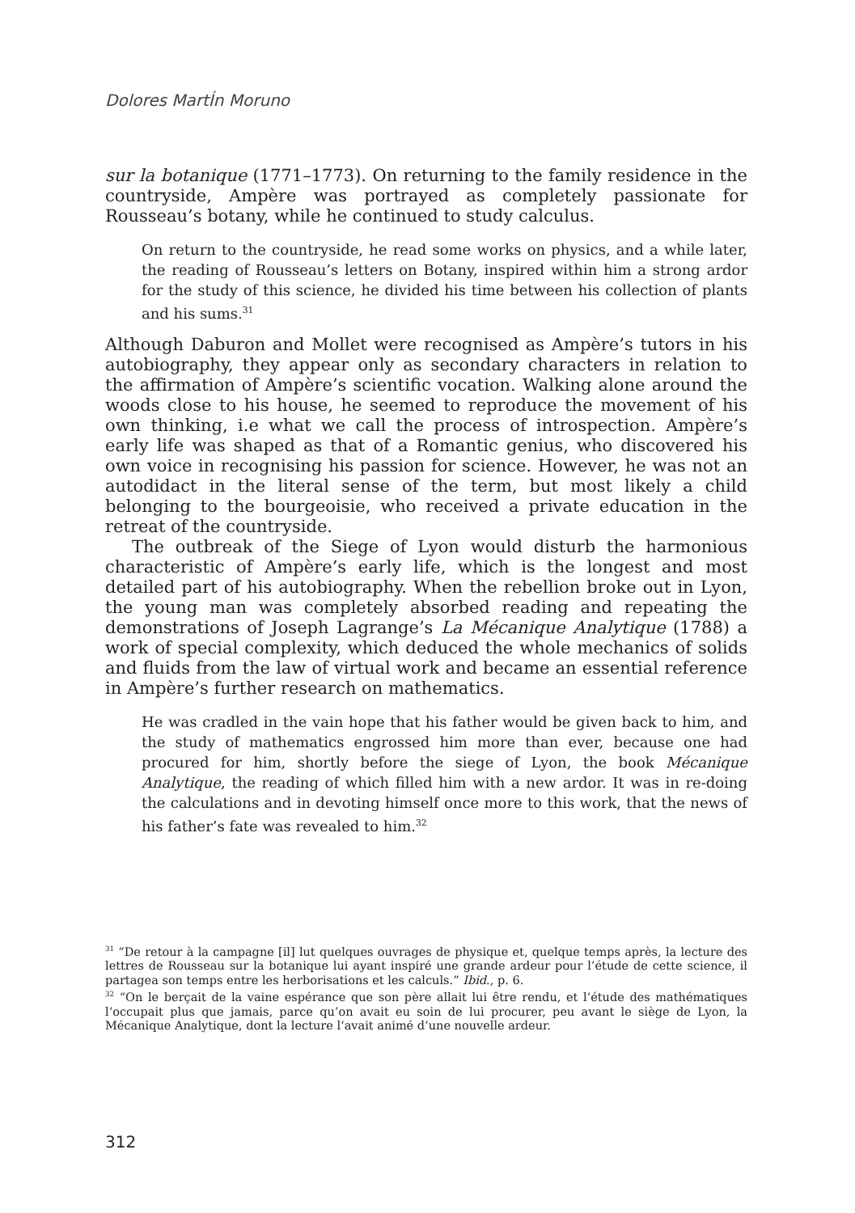Dolores MartÍn Moruno
sur la botanique (1771–1773). On returning to the family residence in the countryside, Ampère was portrayed as completely passionate for Rousseau’s botany, while he continued to study calculus.
On return to the countryside, he read some works on physics, and a while later, the reading of Rousseau’s letters on Botany, inspired within him a strong ardor for the study of this science, he divided his time between his collection of plants and his sums.<sup>31</sup>
Although Daburon and Mollet were recognised as Ampère’s tutors in his autobiography, they appear only as secondary characters in relation to the affirmation of Ampère’s scientific vocation. Walking alone around the woods close to his house, he seemed to reproduce the movement of his own thinking, i.e what we call the process of introspection. Ampère’s early life was shaped as that of a Romantic genius, who discovered his own voice in recognising his passion for science. However, he was not an autodidact in the literal sense of the term, but most likely a child belonging to the bourgeoisie, who received a private education in the retreat of the countryside.
The outbreak of the Siege of Lyon would disturb the harmonious characteristic of Ampère’s early life, which is the longest and most detailed part of his autobiography. When the rebellion broke out in Lyon, the young man was completely absorbed reading and repeating the demonstrations of Joseph Lagrange’s La Mécanique Analytique (1788) a work of special complexity, which deduced the whole mechanics of solids and fluids from the law of virtual work and became an essential reference in Ampère’s further research on mathematics.
He was cradled in the vain hope that his father would be given back to him, and the study of mathematics engrossed him more than ever, because one had procured for him, shortly before the siege of Lyon, the book Mécanique Analytique, the reading of which filled him with a new ardor. It was in re-doing the calculations and in devoting himself once more to this work, that the news of his father’s fate was revealed to him.<sup>32</sup>
<sup>31</sup> “De retour à la campagne [il] lut quelques ouvrages de physique et, quelque temps après, la lecture des lettres de Rousseau sur la botanique lui ayant inspiré une grande ardeur pour l’étude de cette science, il partagea son temps entre les herborisations et les calculs.” Ibid., p. 6.
<sup>32</sup> “On le berçait de la vaine espérance que son père allait lui être rendu, et l‘étude des mathématiques l‘occupait plus que jamais, parce qu’on avait eu soin de lui procurer, peu avant le siège de Lyon, la Mécanique Analytique, dont la lecture l‘avait animé d‘une nouvelle ardeur.
312